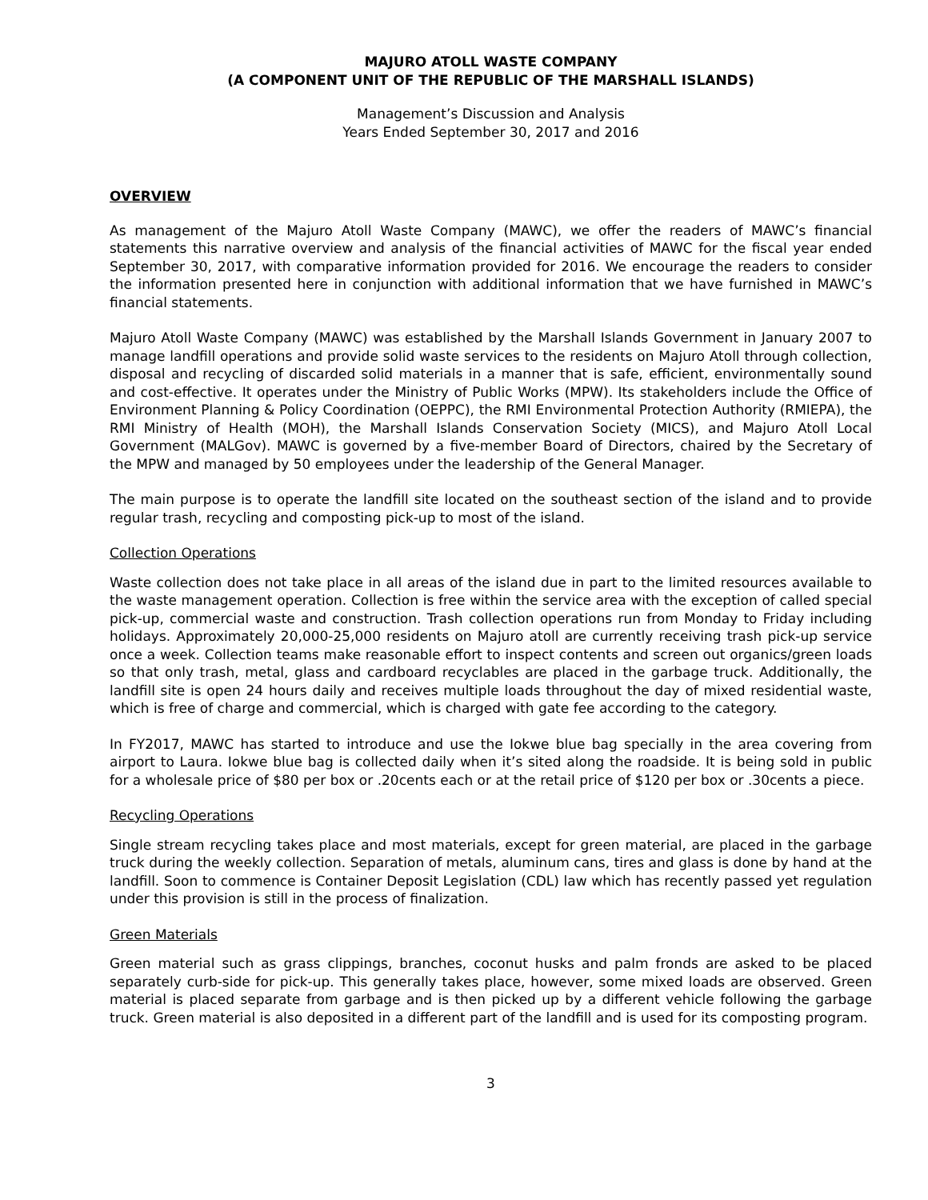MAJURO ATOLL WASTE COMPANY
(A COMPONENT UNIT OF THE REPUBLIC OF THE MARSHALL ISLANDS)
Management’s Discussion and Analysis
Years Ended September 30, 2017 and 2016
OVERVIEW
As management of the Majuro Atoll Waste Company (MAWC), we offer the readers of MAWC’s financial statements this narrative overview and analysis of the financial activities of MAWC for the fiscal year ended September 30, 2017, with comparative information provided for 2016. We encourage the readers to consider the information presented here in conjunction with additional information that we have furnished in MAWC’s financial statements.
Majuro Atoll Waste Company (MAWC) was established by the Marshall Islands Government in January 2007 to manage landfill operations and provide solid waste services to the residents on Majuro Atoll through collection, disposal and recycling of discarded solid materials in a manner that is safe, efficient, environmentally sound and cost-effective. It operates under the Ministry of Public Works (MPW). Its stakeholders include the Office of Environment Planning & Policy Coordination (OEPPC), the RMI Environmental Protection Authority (RMIEPA), the RMI Ministry of Health (MOH), the Marshall Islands Conservation Society (MICS), and Majuro Atoll Local Government (MALGov). MAWC is governed by a five-member Board of Directors, chaired by the Secretary of the MPW and managed by 50 employees under the leadership of the General Manager.
The main purpose is to operate the landfill site located on the southeast section of the island and to provide regular trash, recycling and composting pick-up to most of the island.
Collection Operations
Waste collection does not take place in all areas of the island due in part to the limited resources available to the waste management operation. Collection is free within the service area with the exception of called special pick-up, commercial waste and construction. Trash collection operations run from Monday to Friday including holidays. Approximately 20,000-25,000 residents on Majuro atoll are currently receiving trash pick-up service once a week. Collection teams make reasonable effort to inspect contents and screen out organics/green loads so that only trash, metal, glass and cardboard recyclables are placed in the garbage truck. Additionally, the landfill site is open 24 hours daily and receives multiple loads throughout the day of mixed residential waste, which is free of charge and commercial, which is charged with gate fee according to the category.
In FY2017, MAWC has started to introduce and use the Iokwe blue bag specially in the area covering from airport to Laura. Iokwe blue bag is collected daily when it’s sited along the roadside. It is being sold in public for a wholesale price of $80 per box or .20cents each or at the retail price of $120 per box or .30cents a piece.
Recycling Operations
Single stream recycling takes place and most materials, except for green material, are placed in the garbage truck during the weekly collection. Separation of metals, aluminum cans, tires and glass is done by hand at the landfill. Soon to commence is Container Deposit Legislation (CDL) law which has recently passed yet regulation under this provision is still in the process of finalization.
Green Materials
Green material such as grass clippings, branches, coconut husks and palm fronds are asked to be placed separately curb-side for pick-up. This generally takes place, however, some mixed loads are observed. Green material is placed separate from garbage and is then picked up by a different vehicle following the garbage truck. Green material is also deposited in a different part of the landfill and is used for its composting program.
3